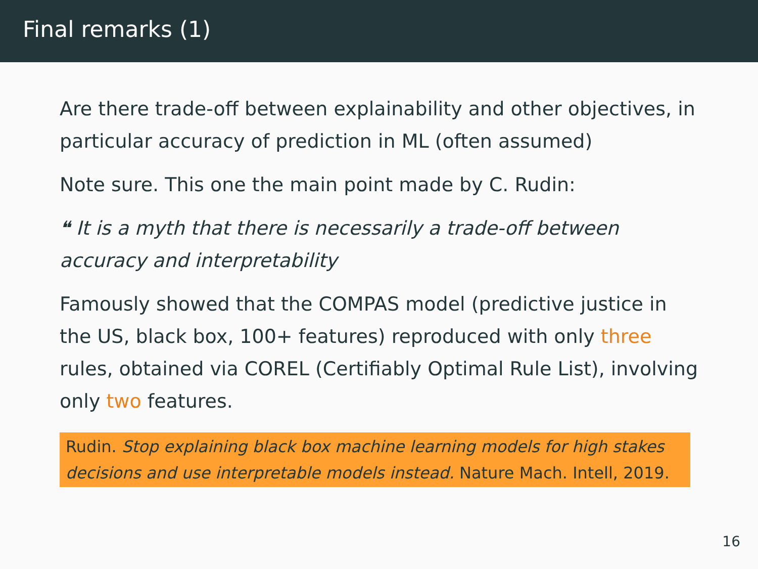Final remarks (1)
Are there trade-off between explainability and other objectives, in particular accuracy of prediction in ML (often assumed)
Note sure. This one the main point made by C. Rudin:
❝ It is a myth that there is necessarily a trade-off between accuracy and interpretability
Famously showed that the COMPAS model (predictive justice in the US, black box, 100+ features) reproduced with only three rules, obtained via COREL (Certifiably Optimal Rule List), involving only two features.
Rudin. Stop explaining black box machine learning models for high stakes decisions and use interpretable models instead. Nature Mach. Intell, 2019.
16